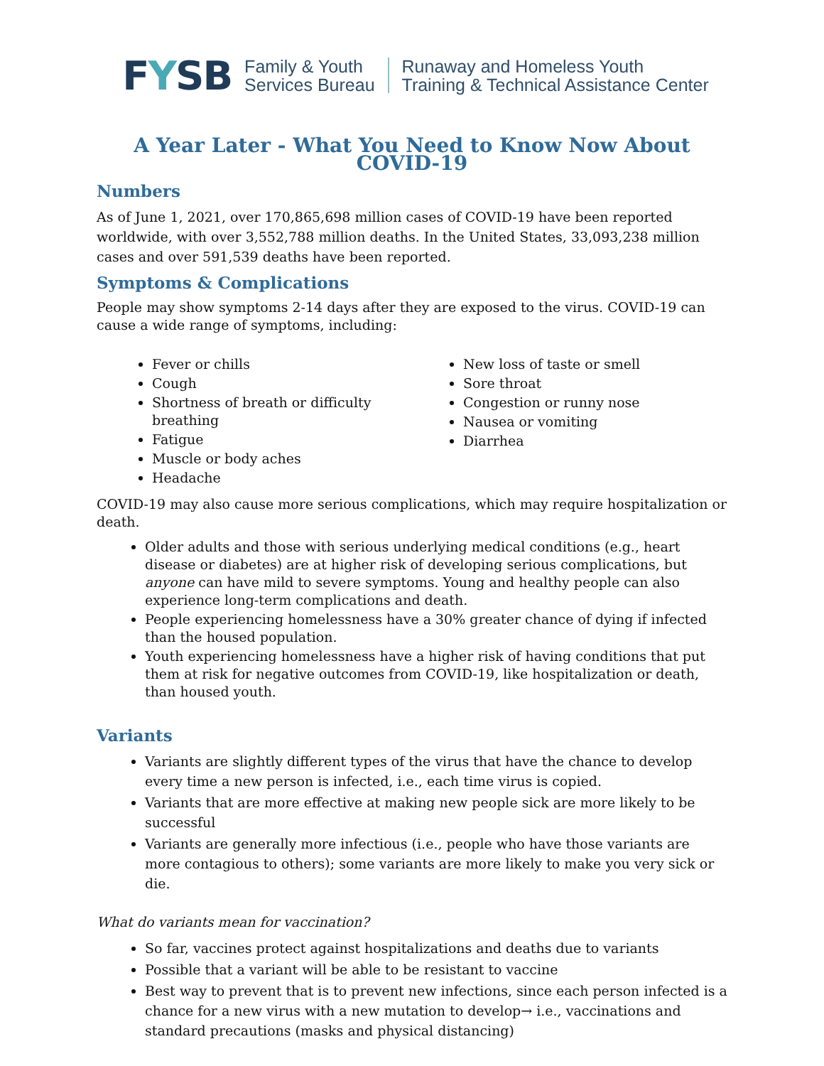FYSB
Family & Youth
Services Bureau
Runaway and Homeless Youth
Training & Technical Assistance Center
A Year Later - What You Need to Know Now About COVID-19
Numbers
As of June 1, 2021, over 170,865,698 million cases of COVID-19 have been reported worldwide, with over 3,552,788 million deaths. In the United States, 33,093,238 million cases and over 591,539 deaths have been reported.
Symptoms & Complications
People may show symptoms 2-14 days after they are exposed to the virus. COVID-19 can cause a wide range of symptoms, including:
Fever or chills
Cough
Shortness of breath or difficulty breathing
Fatigue
Muscle or body aches
Headache
New loss of taste or smell
Sore throat
Congestion or runny nose
Nausea or vomiting
Diarrhea
COVID-19 may also cause more serious complications, which may require hospitalization or death.
Older adults and those with serious underlying medical conditions (e.g., heart disease or diabetes) are at higher risk of developing serious complications, but anyone can have mild to severe symptoms. Young and healthy people can also experience long-term complications and death.
People experiencing homelessness have a 30% greater chance of dying if infected than the housed population.
Youth experiencing homelessness have a higher risk of having conditions that put them at risk for negative outcomes from COVID-19, like hospitalization or death, than housed youth.
Variants
Variants are slightly different types of the virus that have the chance to develop every time a new person is infected, i.e., each time virus is copied.
Variants that are more effective at making new people sick are more likely to be successful
Variants are generally more infectious (i.e., people who have those variants are more contagious to others); some variants are more likely to make you very sick or die.
What do variants mean for vaccination?
So far, vaccines protect against hospitalizations and deaths due to variants
Possible that a variant will be able to be resistant to vaccine
Best way to prevent that is to prevent new infections, since each person infected is a chance for a new virus with a new mutation to develop→ i.e., vaccinations and standard precautions (masks and physical distancing)